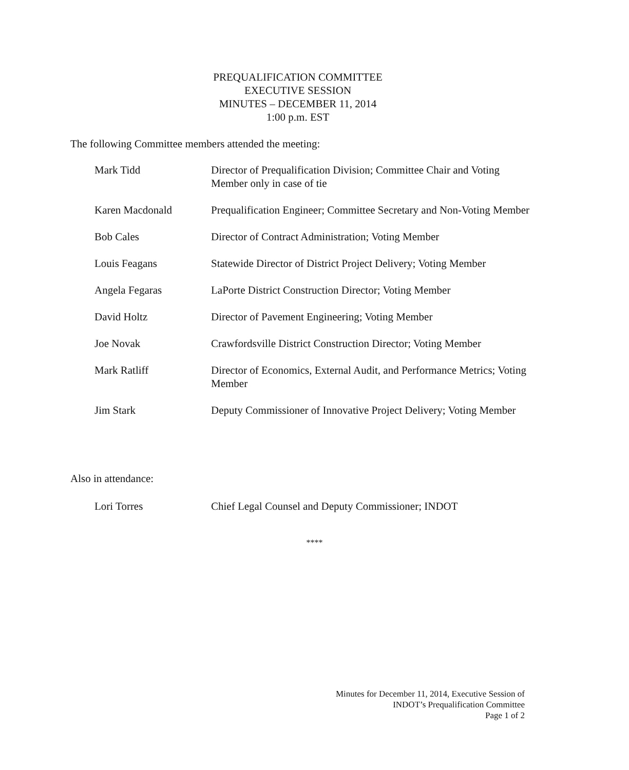PREQUALIFICATION COMMITTEE
EXECUTIVE SESSION
MINUTES – DECEMBER 11, 2014
1:00 p.m. EST
The following Committee members attended the meeting:
Mark Tidd Director of Prequalification Division; Committee Chair and Voting Member only in case of tie
Karen Macdonald Prequalification Engineer; Committee Secretary and Non-Voting Member
Bob Cales Director of Contract Administration; Voting Member
Louis Feagans Statewide Director of District Project Delivery; Voting Member
Angela Fegaras LaPorte District Construction Director; Voting Member
David Holtz Director of Pavement Engineering; Voting Member
Joe Novak Crawfordsville District Construction Director; Voting Member
Mark Ratliff Director of Economics, External Audit, and Performance Metrics; Voting Member
Jim Stark Deputy Commissioner of Innovative Project Delivery; Voting Member
Also in attendance:
Lori Torres Chief Legal Counsel and Deputy Commissioner; INDOT
****
Minutes for December 11, 2014, Executive Session of
INDOT’s Prequalification Committee
Page 1 of 2